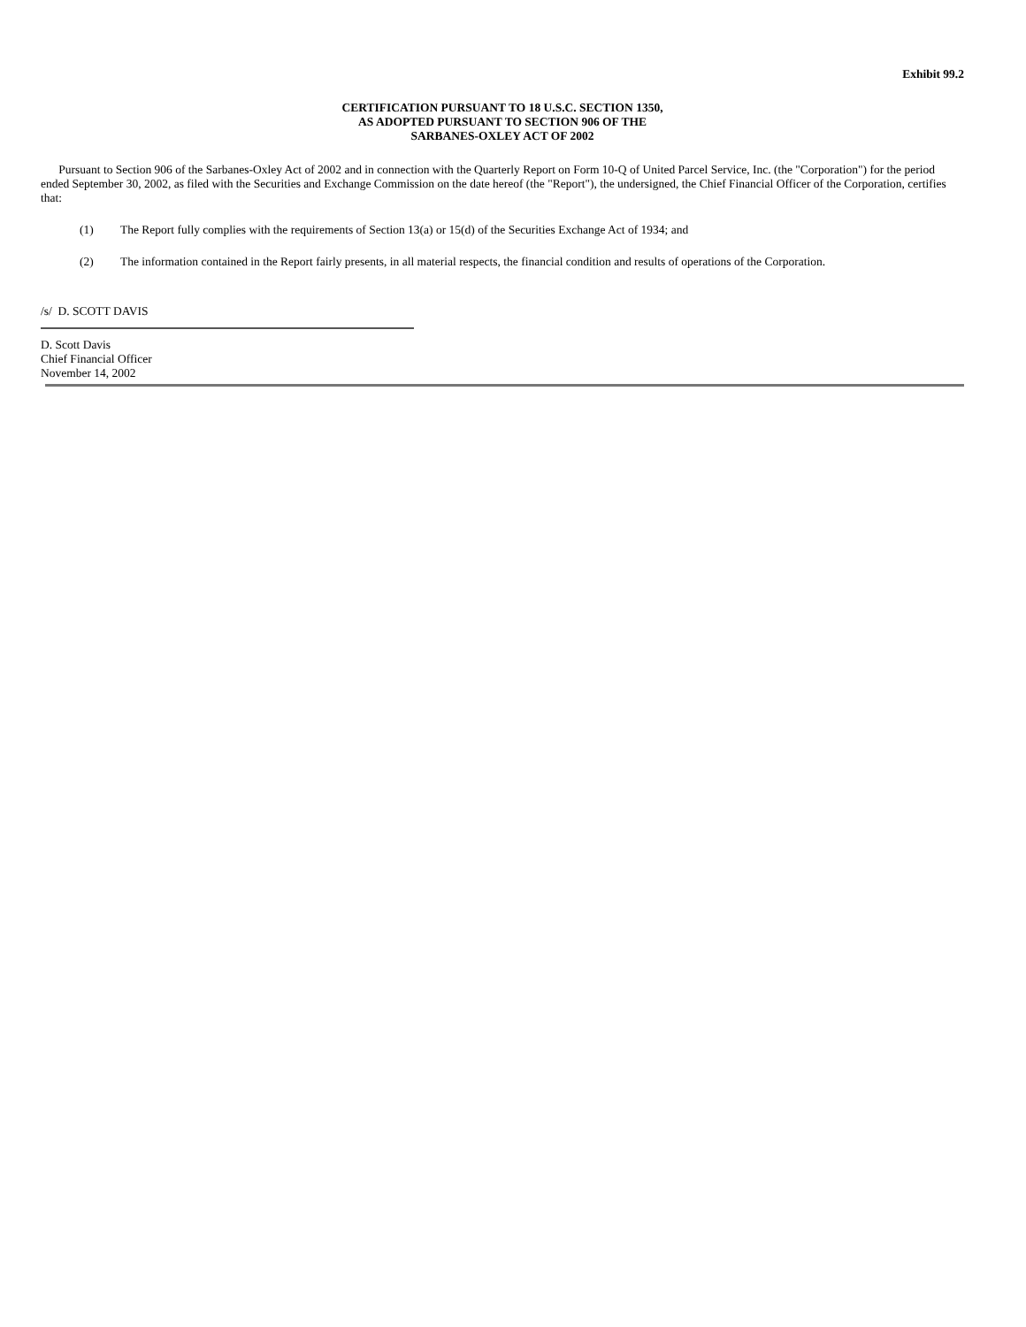Exhibit 99.2
CERTIFICATION PURSUANT TO 18 U.S.C. SECTION 1350,
AS ADOPTED PURSUANT TO SECTION 906 OF THE
SARBANES-OXLEY ACT OF 2002
Pursuant to Section 906 of the Sarbanes-Oxley Act of 2002 and in connection with the Quarterly Report on Form 10-Q of United Parcel Service, Inc. (the "Corporation") for the period ended September 30, 2002, as filed with the Securities and Exchange Commission on the date hereof (the "Report"), the undersigned, the Chief Financial Officer of the Corporation, certifies that:
(1) The Report fully complies with the requirements of Section 13(a) or 15(d) of the Securities Exchange Act of 1934; and
(2) The information contained in the Report fairly presents, in all material respects, the financial condition and results of operations of the Corporation.
/s/ D. SCOTT DAVIS
D. Scott Davis
Chief Financial Officer
November 14, 2002